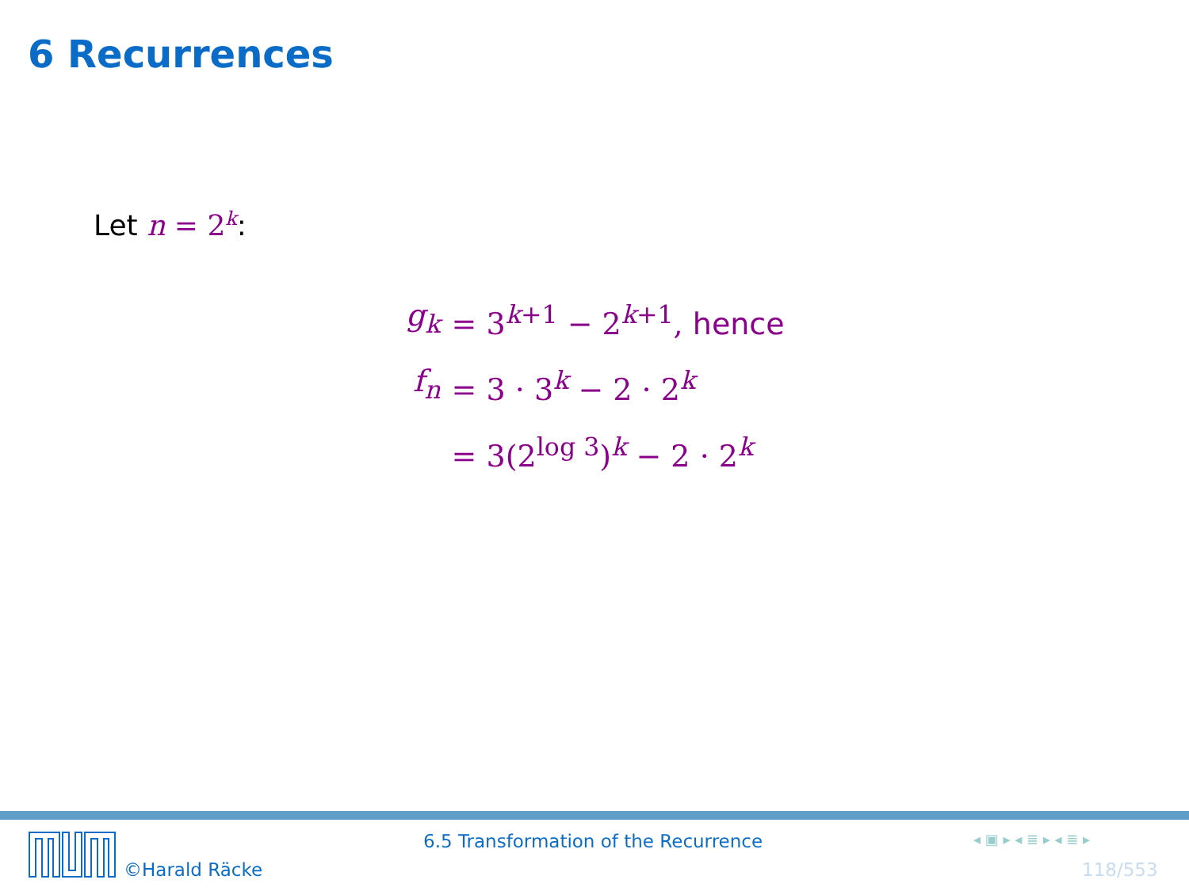6 Recurrences
Let n = 2<sup>k</sup>:
| g<sub>k</sub> | = 3<sup>k+1</sup> − 2<sup>k+1</sup>, hence |
| f<sub>n</sub> | = 3 · 3<sup>k</sup> − 2 · 2<sup>k</sup> |
| | = 3(2<sup>log 3</sup>)<sup>k</sup> − 2 · 2<sup>k</sup> |
©Harald Räcke
6.5 Transformation of the Recurrence
◂ ▣ ▸ ◂ ≣ ▸ ◂ ≣ ▸
118/553